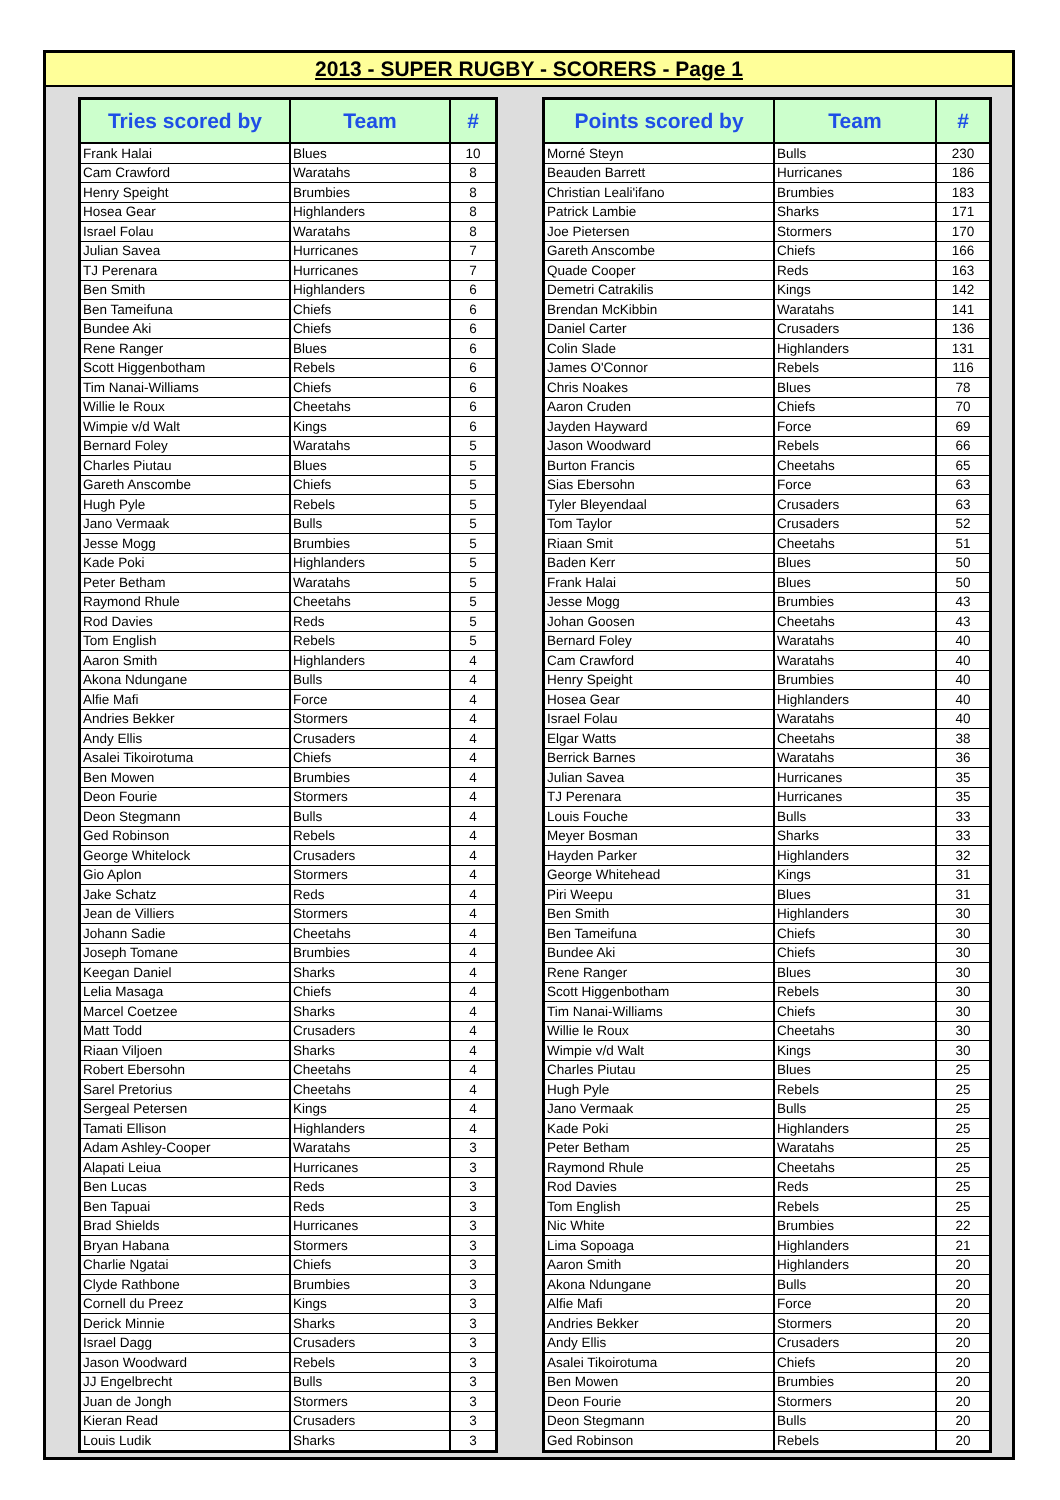2013 - SUPER RUGBY - SCORERS - Page 1
| Tries scored by | Team | # |
| --- | --- | --- |
| Frank Halai | Blues | 10 |
| Cam Crawford | Waratahs | 8 |
| Henry Speight | Brumbies | 8 |
| Hosea Gear | Highlanders | 8 |
| Israel Folau | Waratahs | 8 |
| Julian Savea | Hurricanes | 7 |
| TJ Perenara | Hurricanes | 7 |
| Ben Smith | Highlanders | 6 |
| Ben Tameifuna | Chiefs | 6 |
| Bundee Aki | Chiefs | 6 |
| Rene Ranger | Blues | 6 |
| Scott Higgenbotham | Rebels | 6 |
| Tim Nanai-Williams | Chiefs | 6 |
| Willie le Roux | Cheetahs | 6 |
| Wimpie v/d Walt | Kings | 6 |
| Bernard Foley | Waratahs | 5 |
| Charles Piutau | Blues | 5 |
| Gareth Anscombe | Chiefs | 5 |
| Hugh Pyle | Rebels | 5 |
| Jano Vermaak | Bulls | 5 |
| Jesse Mogg | Brumbies | 5 |
| Kade Poki | Highlanders | 5 |
| Peter Betham | Waratahs | 5 |
| Raymond Rhule | Cheetahs | 5 |
| Rod Davies | Reds | 5 |
| Tom English | Rebels | 5 |
| Aaron Smith | Highlanders | 4 |
| Akona Ndungane | Bulls | 4 |
| Alfie Mafi | Force | 4 |
| Andries Bekker | Stormers | 4 |
| Andy Ellis | Crusaders | 4 |
| Asalei Tikoirotuma | Chiefs | 4 |
| Ben Mowen | Brumbies | 4 |
| Deon Fourie | Stormers | 4 |
| Deon Stegmann | Bulls | 4 |
| Ged Robinson | Rebels | 4 |
| George Whitelock | Crusaders | 4 |
| Gio Aplon | Stormers | 4 |
| Jake Schatz | Reds | 4 |
| Jean de Villiers | Stormers | 4 |
| Johann Sadie | Cheetahs | 4 |
| Joseph Tomane | Brumbies | 4 |
| Keegan Daniel | Sharks | 4 |
| Lelia Masaga | Chiefs | 4 |
| Marcel Coetzee | Sharks | 4 |
| Matt Todd | Crusaders | 4 |
| Riaan Viljoen | Sharks | 4 |
| Robert Ebersohn | Cheetahs | 4 |
| Sarel Pretorius | Cheetahs | 4 |
| Sergeal Petersen | Kings | 4 |
| Tamati Ellison | Highlanders | 4 |
| Adam Ashley-Cooper | Waratahs | 3 |
| Alapati Leiua | Hurricanes | 3 |
| Ben Lucas | Reds | 3 |
| Ben Tapuai | Reds | 3 |
| Brad Shields | Hurricanes | 3 |
| Bryan Habana | Stormers | 3 |
| Charlie Ngatai | Chiefs | 3 |
| Clyde Rathbone | Brumbies | 3 |
| Cornell du Preez | Kings | 3 |
| Derick Minnie | Sharks | 3 |
| Israel Dagg | Crusaders | 3 |
| Jason Woodward | Rebels | 3 |
| JJ Engelbrecht | Bulls | 3 |
| Juan de Jongh | Stormers | 3 |
| Kieran Read | Crusaders | 3 |
| Louis Ludik | Sharks | 3 |
| Points scored by | Team | # |
| --- | --- | --- |
| Morné Steyn | Bulls | 230 |
| Beauden Barrett | Hurricanes | 186 |
| Christian Leali'ifano | Brumbies | 183 |
| Patrick Lambie | Sharks | 171 |
| Joe Pietersen | Stormers | 170 |
| Gareth Anscombe | Chiefs | 166 |
| Quade Cooper | Reds | 163 |
| Demetri Catrakilis | Kings | 142 |
| Brendan McKibbin | Waratahs | 141 |
| Daniel Carter | Crusaders | 136 |
| Colin Slade | Highlanders | 131 |
| James O'Connor | Rebels | 116 |
| Chris Noakes | Blues | 78 |
| Aaron Cruden | Chiefs | 70 |
| Jayden Hayward | Force | 69 |
| Jason Woodward | Rebels | 66 |
| Burton Francis | Cheetahs | 65 |
| Sias Ebersohn | Force | 63 |
| Tyler Bleyendaal | Crusaders | 63 |
| Tom Taylor | Crusaders | 52 |
| Riaan Smit | Cheetahs | 51 |
| Baden Kerr | Blues | 50 |
| Frank Halai | Blues | 50 |
| Jesse Mogg | Brumbies | 43 |
| Johan Goosen | Cheetahs | 43 |
| Bernard Foley | Waratahs | 40 |
| Cam Crawford | Waratahs | 40 |
| Henry Speight | Brumbies | 40 |
| Hosea Gear | Highlanders | 40 |
| Israel Folau | Waratahs | 40 |
| Elgar Watts | Cheetahs | 38 |
| Berrick Barnes | Waratahs | 36 |
| Julian Savea | Hurricanes | 35 |
| TJ Perenara | Hurricanes | 35 |
| Louis Fouche | Bulls | 33 |
| Meyer Bosman | Sharks | 33 |
| Hayden Parker | Highlanders | 32 |
| George Whitehead | Kings | 31 |
| Piri Weepu | Blues | 31 |
| Ben Smith | Highlanders | 30 |
| Ben Tameifuna | Chiefs | 30 |
| Bundee Aki | Chiefs | 30 |
| Rene Ranger | Blues | 30 |
| Scott Higgenbotham | Rebels | 30 |
| Tim Nanai-Williams | Chiefs | 30 |
| Willie le Roux | Cheetahs | 30 |
| Wimpie v/d Walt | Kings | 30 |
| Charles Piutau | Blues | 25 |
| Hugh Pyle | Rebels | 25 |
| Jano Vermaak | Bulls | 25 |
| Kade Poki | Highlanders | 25 |
| Peter Betham | Waratahs | 25 |
| Raymond Rhule | Cheetahs | 25 |
| Rod Davies | Reds | 25 |
| Tom English | Rebels | 25 |
| Nic White | Brumbies | 22 |
| Lima Sopoaga | Highlanders | 21 |
| Aaron Smith | Highlanders | 20 |
| Akona Ndungane | Bulls | 20 |
| Alfie Mafi | Force | 20 |
| Andries Bekker | Stormers | 20 |
| Andy Ellis | Crusaders | 20 |
| Asalei Tikoirotuma | Chiefs | 20 |
| Ben Mowen | Brumbies | 20 |
| Deon Fourie | Stormers | 20 |
| Deon Stegmann | Bulls | 20 |
| Ged Robinson | Rebels | 20 |